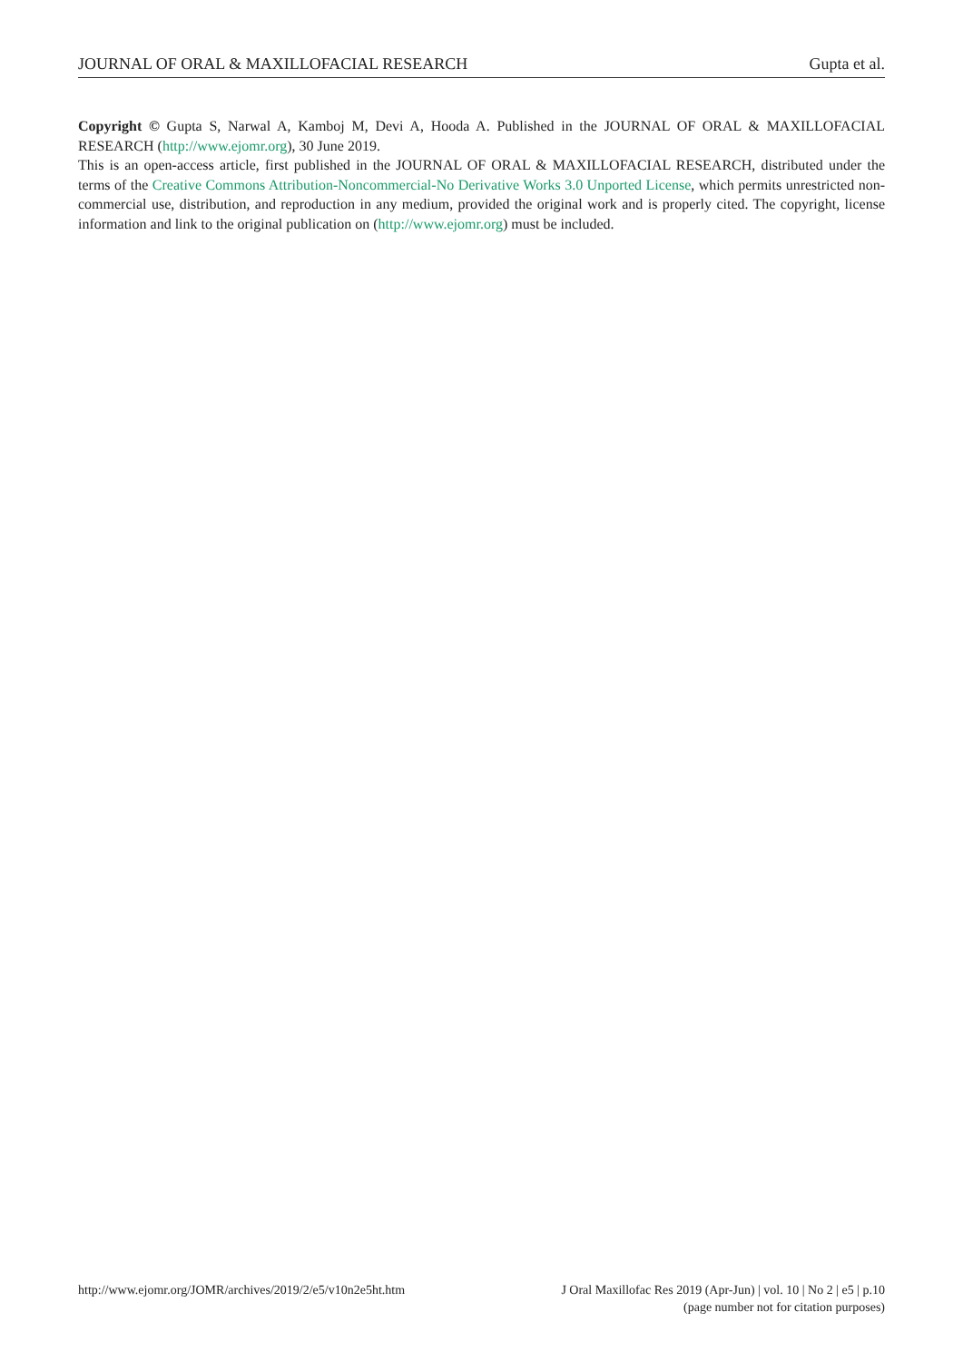JOURNAL OF ORAL & MAXILLOFACIAL RESEARCH Gupta et al.
Copyright © Gupta S, Narwal A, Kamboj M, Devi A, Hooda A. Published in the JOURNAL OF ORAL & MAXILLOFACIAL RESEARCH (http://www.ejomr.org), 30 June 2019.
This is an open-access article, first published in the JOURNAL OF ORAL & MAXILLOFACIAL RESEARCH, distributed under the terms of the Creative Commons Attribution-Noncommercial-No Derivative Works 3.0 Unported License, which permits unrestricted non-commercial use, distribution, and reproduction in any medium, provided the original work and is properly cited. The copyright, license information and link to the original publication on (http://www.ejomr.org) must be included.
http://www.ejomr.org/JOMR/archives/2019/2/e5/v10n2e5ht.htm J Oral Maxillofac Res 2019 (Apr-Jun) | vol. 10 | No 2 | e5 | p.10
(page number not for citation purposes)